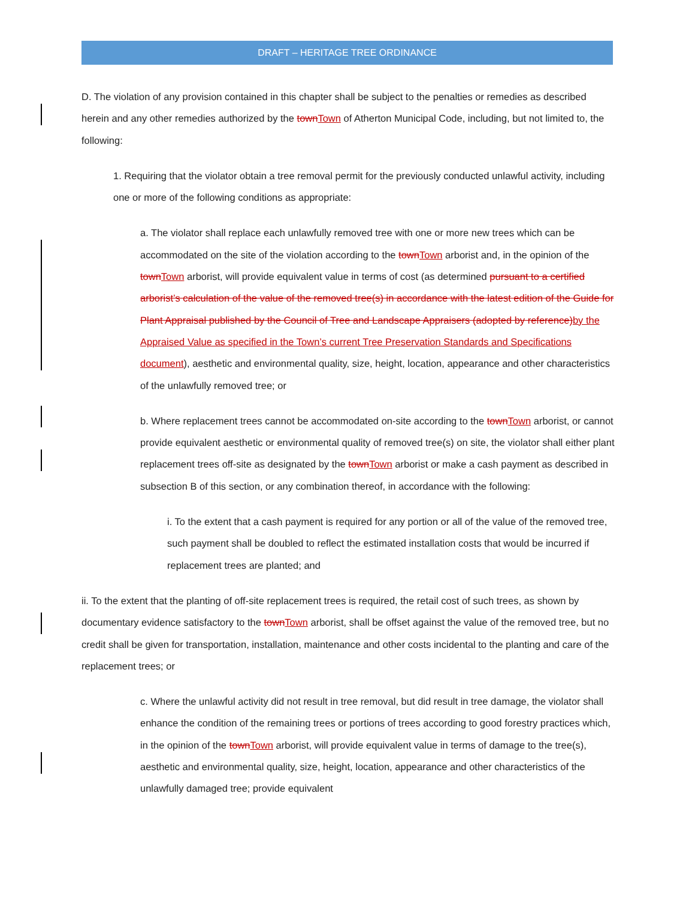DRAFT – HERITAGE TREE ORDINANCE
D. The violation of any provision contained in this chapter shall be subject to the penalties or remedies as described herein and any other remedies authorized by the townTown of Atherton Municipal Code, including, but not limited to, the following:
1. Requiring that the violator obtain a tree removal permit for the previously conducted unlawful activity, including one or more of the following conditions as appropriate:
a. The violator shall replace each unlawfully removed tree with one or more new trees which can be accommodated on the site of the violation according to the townTown arborist and, in the opinion of the townTown arborist, will provide equivalent value in terms of cost (as determined pursuant to a certified arborist’s calculation of the value of the removed tree(s) in accordance with the latest edition of the Guide for Plant Appraisal published by the Council of Tree and Landscape Appraisers (adopted by reference)by the Appraised Value as specified in the Town’s current Tree Preservation Standards and Specifications document), aesthetic and environmental quality, size, height, location, appearance and other characteristics of the unlawfully removed tree; or
b. Where replacement trees cannot be accommodated on-site according to the townTown arborist, or cannot provide equivalent aesthetic or environmental quality of removed tree(s) on site, the violator shall either plant replacement trees off-site as designated by the townTown arborist or make a cash payment as described in subsection B of this section, or any combination thereof, in accordance with the following:
i. To the extent that a cash payment is required for any portion or all of the value of the removed tree, such payment shall be doubled to reflect the estimated installation costs that would be incurred if replacement trees are planted; and
ii. To the extent that the planting of off-site replacement trees is required, the retail cost of such trees, as shown by documentary evidence satisfactory to the townTown arborist, shall be offset against the value of the removed tree, but no credit shall be given for transportation, installation, maintenance and other costs incidental to the planting and care of the replacement trees; or
c. Where the unlawful activity did not result in tree removal, but did result in tree damage, the violator shall enhance the condition of the remaining trees or portions of trees according to good forestry practices which, in the opinion of the townTown arborist, will provide equivalent value in terms of damage to the tree(s), aesthetic and environmental quality, size, height, location, appearance and other characteristics of the unlawfully damaged tree; provide equivalent